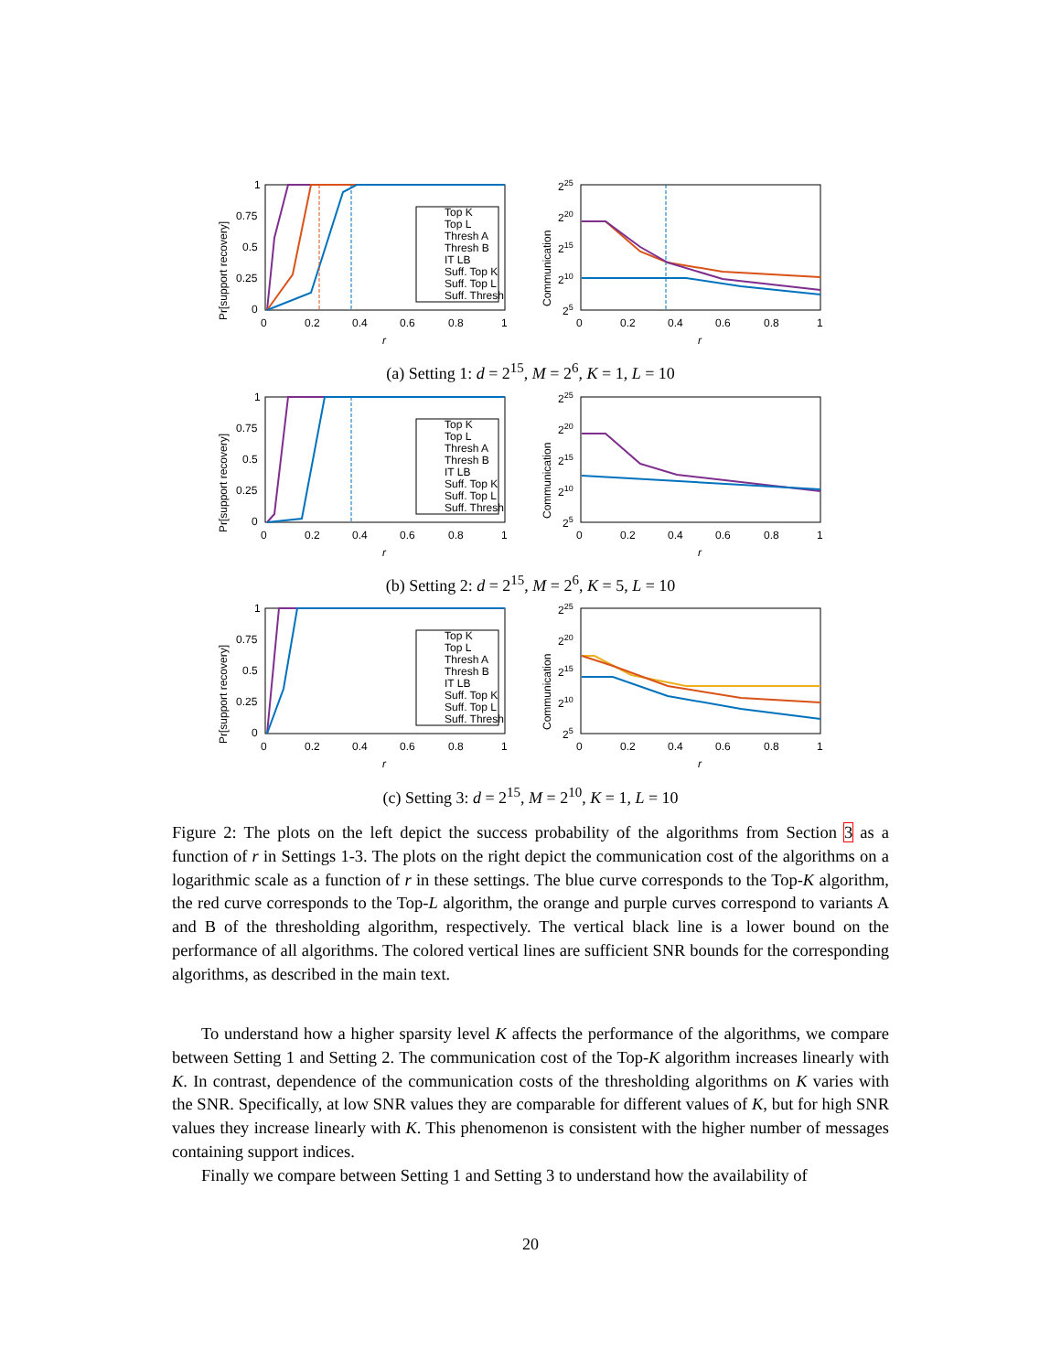1
0.75
0.5
0.25
0
0
0.2
0.4
0.6
0.8
1
r
Pr[support recovery]
Top K
Top L
Thresh A
Thresh B
IT LB
Suff. Top K
Suff. Top L
Suff. Thresh
225
220
215
210
25
0
0.2
0.4
0.6
0.8
1
r
Communication
(a) Setting 1: d = 2<sup>15</sup>, M = 2<sup>6</sup>, K = 1, L = 10
1
0.75
0.5
0.25
0
0
0.2
0.4
0.6
0.8
1
r
Pr[support recovery]
Top K
Top L
Thresh A
Thresh B
IT LB
Suff. Top K
Suff. Top L
Suff. Thresh
225
220
215
210
25
0
0.2
0.4
0.6
0.8
1
r
Communication
(b) Setting 2: d = 2<sup>15</sup>, M = 2<sup>6</sup>, K = 5, L = 10
1
0.75
0.5
0.25
0
0
0.2
0.4
0.6
0.8
1
r
Pr[support recovery]
Top K
Top L
Thresh A
Thresh B
IT LB
Suff. Top K
Suff. Top L
Suff. Thresh
225
220
215
210
25
0
0.2
0.4
0.6
0.8
1
r
Communication
(c) Setting 3: d = 2<sup>15</sup>, M = 2<sup>10</sup>, K = 1, L = 10
Figure 2: The plots on the left depict the success probability of the algorithms from Section 3 as a function of r in Settings 1-3. The plots on the right depict the communication cost of the algorithms on a logarithmic scale as a function of r in these settings. The blue curve corresponds to the Top-K algorithm, the red curve corresponds to the Top-L algorithm, the orange and purple curves correspond to variants A and B of the thresholding algorithm, respectively. The vertical black line is a lower bound on the performance of all algorithms. The colored vertical lines are sufficient SNR bounds for the corresponding algorithms, as described in the main text.
To understand how a higher sparsity level K affects the performance of the algorithms, we compare between Setting 1 and Setting 2. The communication cost of the Top-K algorithm increases linearly with K. In contrast, dependence of the communication costs of the thresholding algorithms on K varies with the SNR. Specifically, at low SNR values they are comparable for different values of K, but for high SNR values they increase linearly with K. This phenomenon is consistent with the higher number of messages containing support indices.
Finally we compare between Setting 1 and Setting 3 to understand how the availability of
20